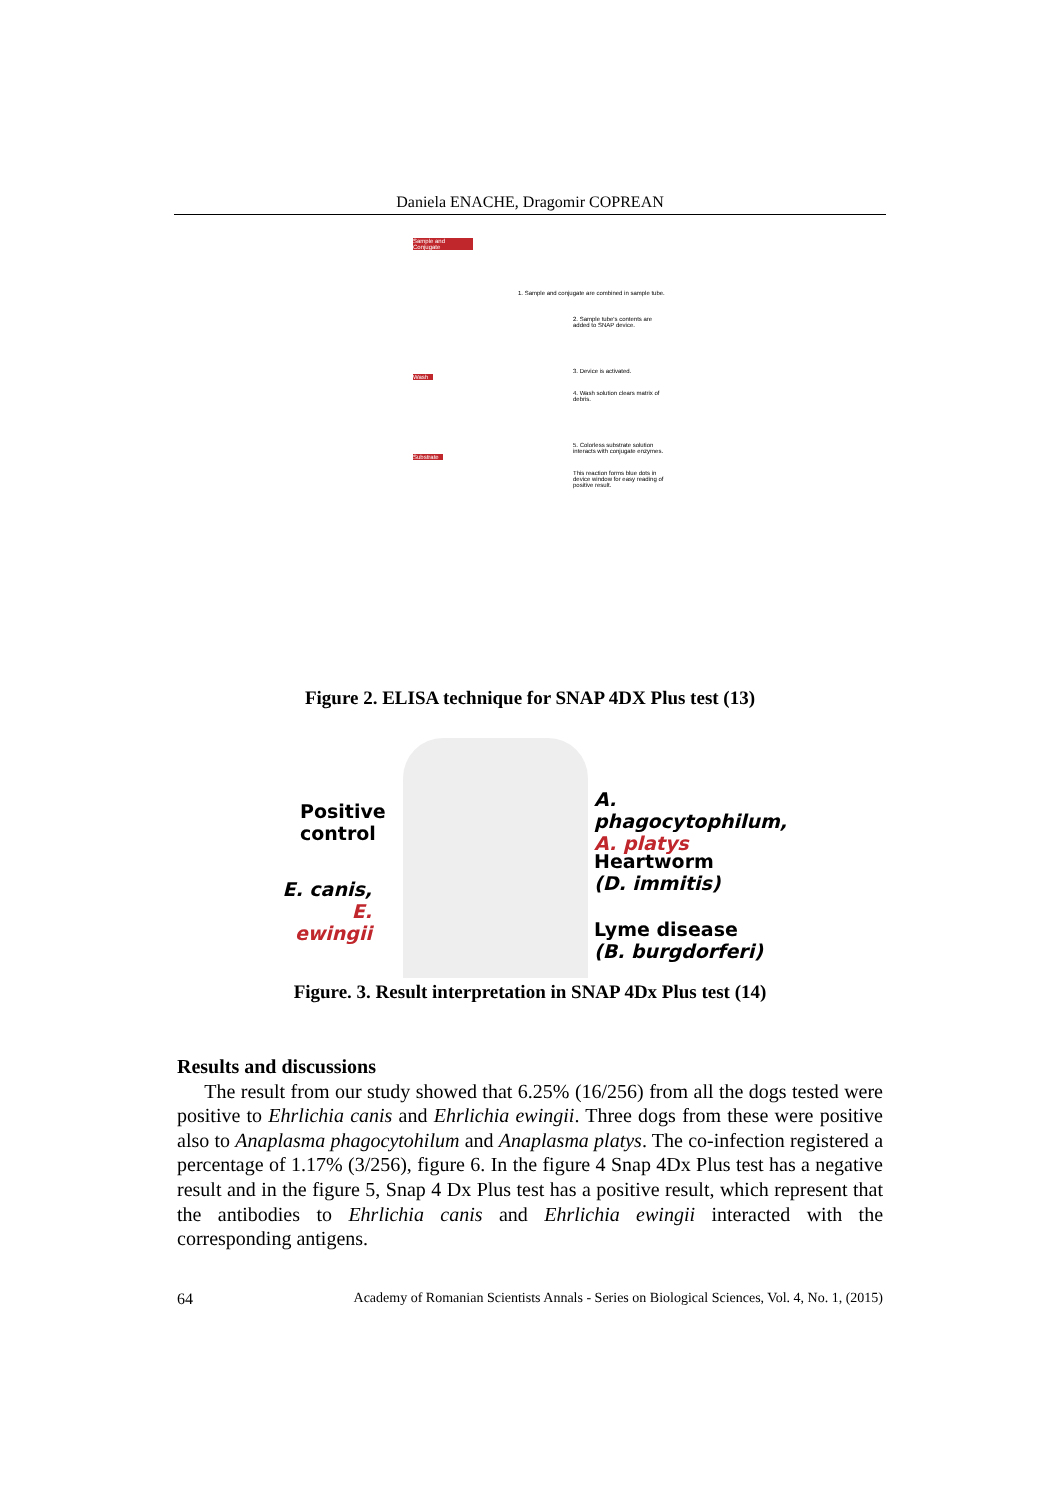Daniela ENACHE, Dragomir COPREAN
Sample and Conjugate
1. Sample and conjugate are combined in sample tube.
2. Sample tube's contents are added to SNAP device.
3. Device is activated.
Wash
4. Wash solution clears matrix of debris.
5. Colorless substrate solution interacts with conjugate enzymes.
Substrate
This reaction forms blue dots in device window for easy reading of positive result.
Figure 2. ELISA technique for SNAP 4DX Plus test (13)
Positive control
E. canis,
E. ewingii
A. phagocytophilum,
A. platys
Heartworm
(D. immitis)
Lyme disease
(B. burgdorferi)
Figure. 3. Result interpretation in SNAP 4Dx Plus test (14)
Results and discussions
The result from our study showed that 6.25% (16/256) from all the dogs tested were positive to Ehrlichia canis and Ehrlichia ewingii. Three dogs from these were positive also to Anaplasma phagocytohilum and Anaplasma platys. The co-infection registered a percentage of 1.17% (3/256), figure 6. In the figure 4 Snap 4Dx Plus test has a negative result and in the figure 5, Snap 4 Dx Plus test has a positive result, which represent that the antibodies to Ehrlichia canis and Ehrlichia ewingii interacted with the corresponding antigens.
64 Academy of Romanian Scientists Annals - Series on Biological Sciences, Vol. 4, No. 1, (2015)